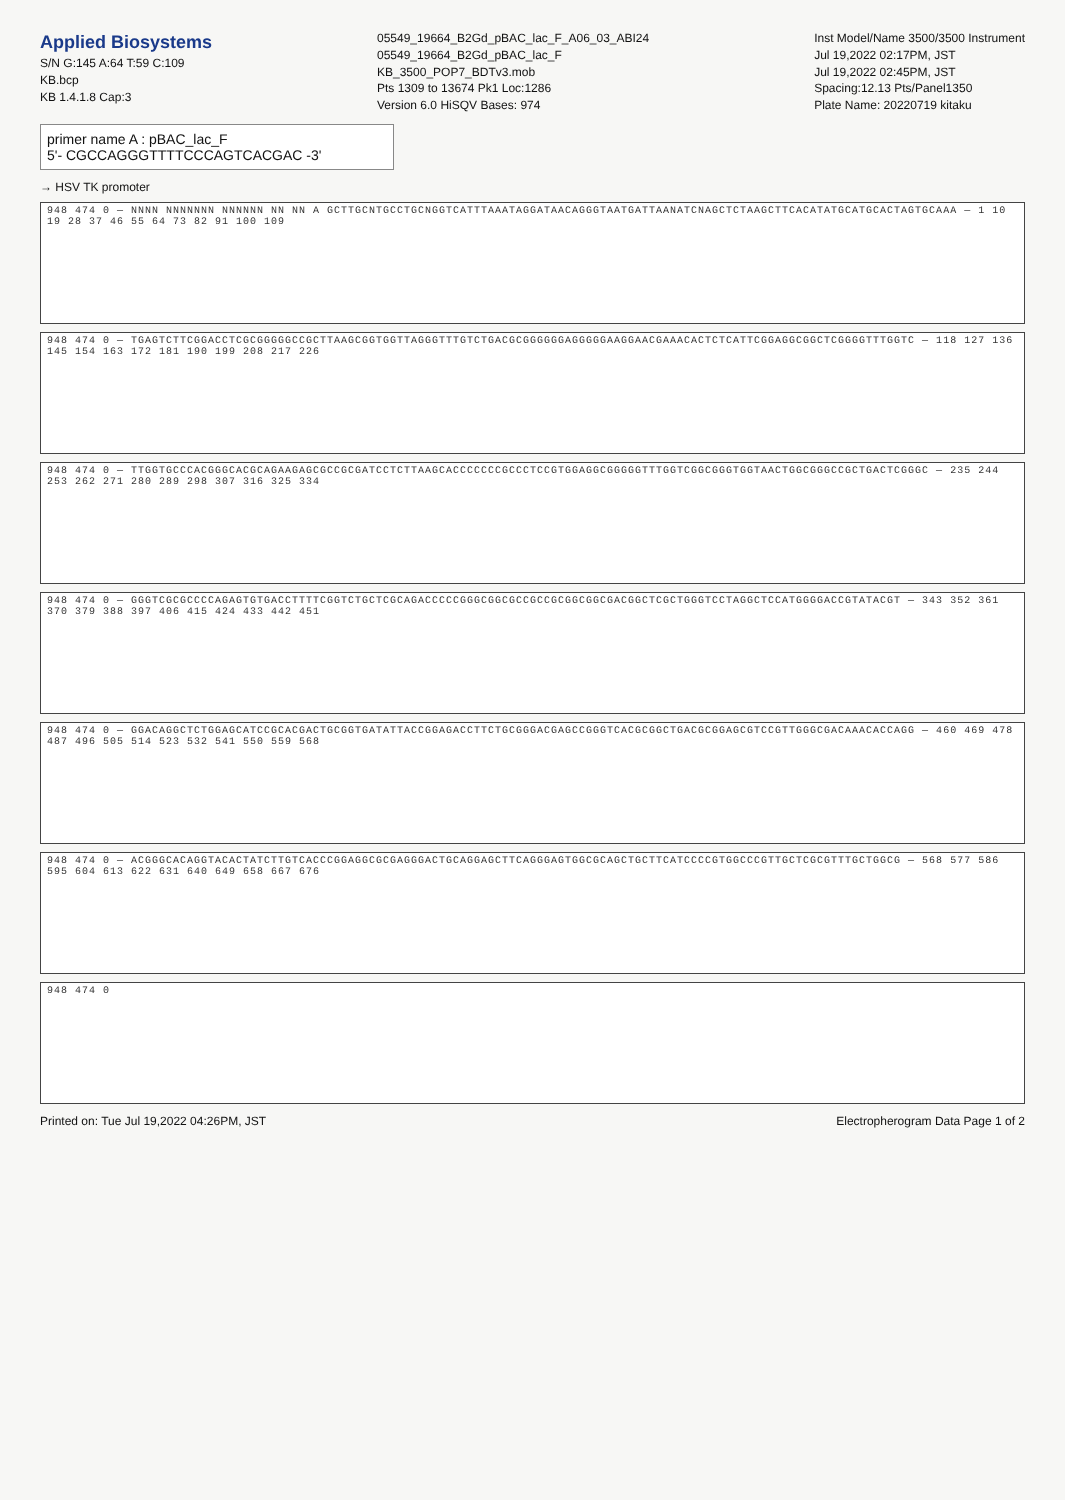Applied Biosystems
S/N G:145 A:64 T:59 C:109
KB.bcp
KB 1.4.1.8 Cap:3
05549_19664_B2Gd_pBAC_lac_F_A06_03_ABI24
05549_19664_B2Gd_pBAC_lac_F
KB_3500_POP7_BDTv3.mob
Pts 1309 to 13674 Pk1 Loc:1286
Version 6.0 HiSQV Bases: 974
Inst Model/Name 3500/3500 Instrument
Jul 19,2022 02:17PM, JST
Jul 19,2022 02:45PM, JST
Spacing:12.13 Pts/Panel1350
Plate Name: 20220719 kitaku
primer name A : pBAC_lac_F
5'- CGCCAGGGTTTTCCCAGTCACGAC -3'
→ HSV TK promoter
948 474 0 — NNNN NNNNNNN NNNNNN NN NN A GCTTGCNTGCCTGCNGGTCATTTAAATAGGATAACAGGGTAATGATTAANATCNAGCTCTAAGCTTCACATATGCATGCACTAGTGCAAA — 1 10 19 28 37 46 55 64 73 82 91 100 109
948 474 0 — TGAGTCTTCGGACCTCGCGGGGGCCGCTTAAGCGGTGGTTAGGGTTTGTCTGACGCGGGGGGAGGGGGAAGGAACGAAACACTCTCATTCGGAGGCGGCTCGGGGTTTGGTC — 118 127 136 145 154 163 172 181 190 199 208 217 226
948 474 0 — TTGGTGCCCACGGGCACGCAGAAGAGCGCCGCGATCCTCTTAAGCACCCCCCCGCCCTCCGTGGAGGCGGGGGTTTGGTCGGCGGGTGGTAACTGGCGGGCCGCTGACTCGGGC — 235 244 253 262 271 280 289 298 307 316 325 334
948 474 0 — GGGTCGCGCCCCAGAGTGTGACCTTTTCGGTCTGCTCGCAGACCCCCGGGCGGCGCCGCCGCGGCGGCGACGGCTCGCTGGGTCCTAGGCTCCATGGGGACCGTATACGT — 343 352 361 370 379 388 397 406 415 424 433 442 451
948 474 0 — GGACAGGCTCTGGAGCATCCGCACGACTGCGGTGATATTACCGGAGACCTTCTGCGGGACGAGCCGGGTCACGCGGCTGACGCGGAGCGTCCGTTGGGCGACAAACACCAGG — 460 469 478 487 496 505 514 523 532 541 550 559 568
948 474 0 — ACGGGCACAGGTACACTATCTTGTCACCCGGAGGCGCGAGGGACTGCAGGAGCTTCAGGGAGTGGCGCAGCTGCTTCATCCCCGTGGCCCGTTGCTCGCGTTTGCTGGCG — 568 577 586 595 604 613 622 631 640 649 658 667 676
948 474 0
Printed on: Tue Jul 19,2022 04:26PM, JST
Electropherogram Data Page 1 of 2